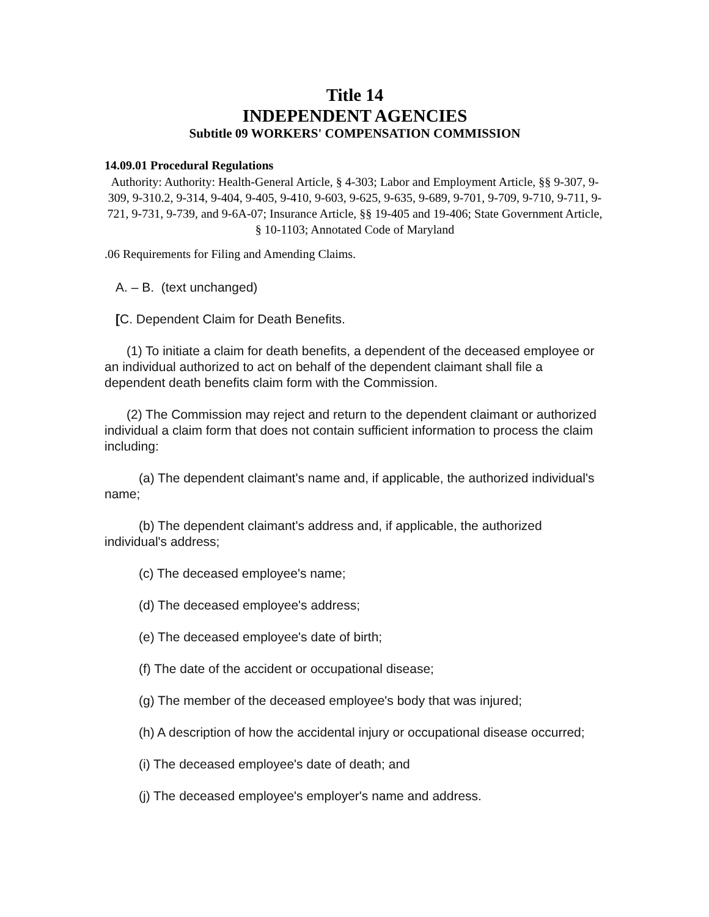Title 14
INDEPENDENT AGENCIES
Subtitle 09 WORKERS' COMPENSATION COMMISSION
14.09.01 Procedural Regulations
Authority: Authority: Health-General Article, § 4-303; Labor and Employment Article, §§ 9-307, 9-309, 9-310.2, 9-314, 9-404, 9-405, 9-410, 9-603, 9-625, 9-635, 9-689, 9-701, 9-709, 9-710, 9-711, 9-721, 9-731, 9-739, and 9-6A-07; Insurance Article, §§ 19-405 and 19-406; State Government Article, § 10-1103; Annotated Code of Maryland
.06 Requirements for Filing and Amending Claims.
A. – B. (text unchanged)
[C. Dependent Claim for Death Benefits.
(1) To initiate a claim for death benefits, a dependent of the deceased employee or an individual authorized to act on behalf of the dependent claimant shall file a dependent death benefits claim form with the Commission.
(2) The Commission may reject and return to the dependent claimant or authorized individual a claim form that does not contain sufficient information to process the claim including:
(a) The dependent claimant's name and, if applicable, the authorized individual's name;
(b) The dependent claimant's address and, if applicable, the authorized individual's address;
(c) The deceased employee's name;
(d) The deceased employee's address;
(e) The deceased employee's date of birth;
(f) The date of the accident or occupational disease;
(g) The member of the deceased employee's body that was injured;
(h) A description of how the accidental injury or occupational disease occurred;
(i) The deceased employee's date of death; and
(j) The deceased employee's employer's name and address.